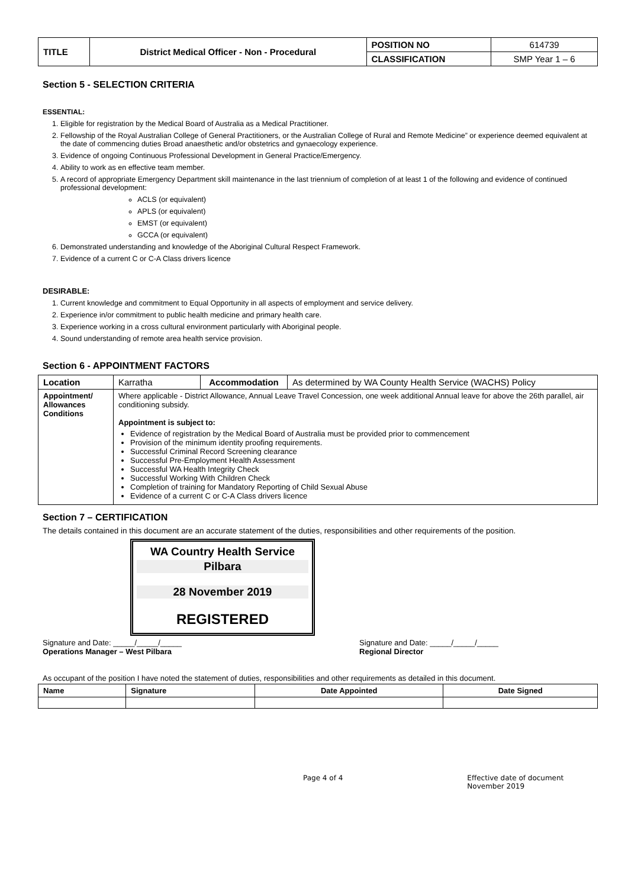| TITLE | District Medical Officer - Non - Procedural | POSITION NO | 614739 |
| | | CLASSIFICATION | SMP Year 1 – 6 |
Section 5 - SELECTION CRITERIA
ESSENTIAL:
1. Eligible for registration by the Medical Board of Australia as a Medical Practitioner.
2. Fellowship of the Royal Australian College of General Practitioners, or the Australian College of Rural and Remote Medicine” or experience deemed equivalent at the date of commencing duties Broad anaesthetic and/or obstetrics and gynaecology experience.
3. Evidence of ongoing Continuous Professional Development in General Practice/Emergency.
4. Ability to work as en effective team member.
5. A record of appropriate Emergency Department skill maintenance in the last triennium of completion of at least 1 of the following and evidence of continued professional development:
ACLS (or equivalent)
APLS (or equivalent)
EMST (or equivalent)
GCCA (or equivalent)
6. Demonstrated understanding and knowledge of the Aboriginal Cultural Respect Framework.
7. Evidence of a current C or C-A Class drivers licence
DESIRABLE:
1. Current knowledge and commitment to Equal Opportunity in all aspects of employment and service delivery.
2. Experience in/or commitment to public health medicine and primary health care.
3. Experience working in a cross cultural environment particularly with Aboriginal people.
4. Sound understanding of remote area health service provision.
Section 6 - APPOINTMENT FACTORS
| Location | Karratha | Accommodation | As determined by WA County Health Service (WACHS) Policy |
| Appointment/ Allowances Conditions | Where applicable - District Allowance, Annual Leave Travel Concession, one week additional Annual leave for above the 26th parallel, air conditioning subsidy. Appointment is subject to: Evidence of registration by the Medical Board of Australia must be provided prior to commencement Provision of the minimum identity proofing requirements. Successful Criminal Record Screening clearance Successful Pre-Employment Health Assessment Successful WA Health Integrity Check Successful Working With Children Check Completion of training for Mandatory Reporting of Child Sexual Abuse Evidence of a current C or C-A Class drivers licence | | |
Section 7 – CERTIFICATION
The details contained in this document are an accurate statement of the duties, responsibilities and other requirements of the position.
WA Country Health Service
Pilbara
28 November 2019
REGISTERED
Signature and Date: _____/_____/_____
Operations Manager – West Pilbara Signature and Date: _____/_____/_____
Regional Director
As occupant of the position I have noted the statement of duties, responsibilities and other requirements as detailed in this document.
| Name | Signature | Date Appointed | Date Signed |
| --- | --- | --- | --- |
Page 4 of 4 Effective date of document
November 2019